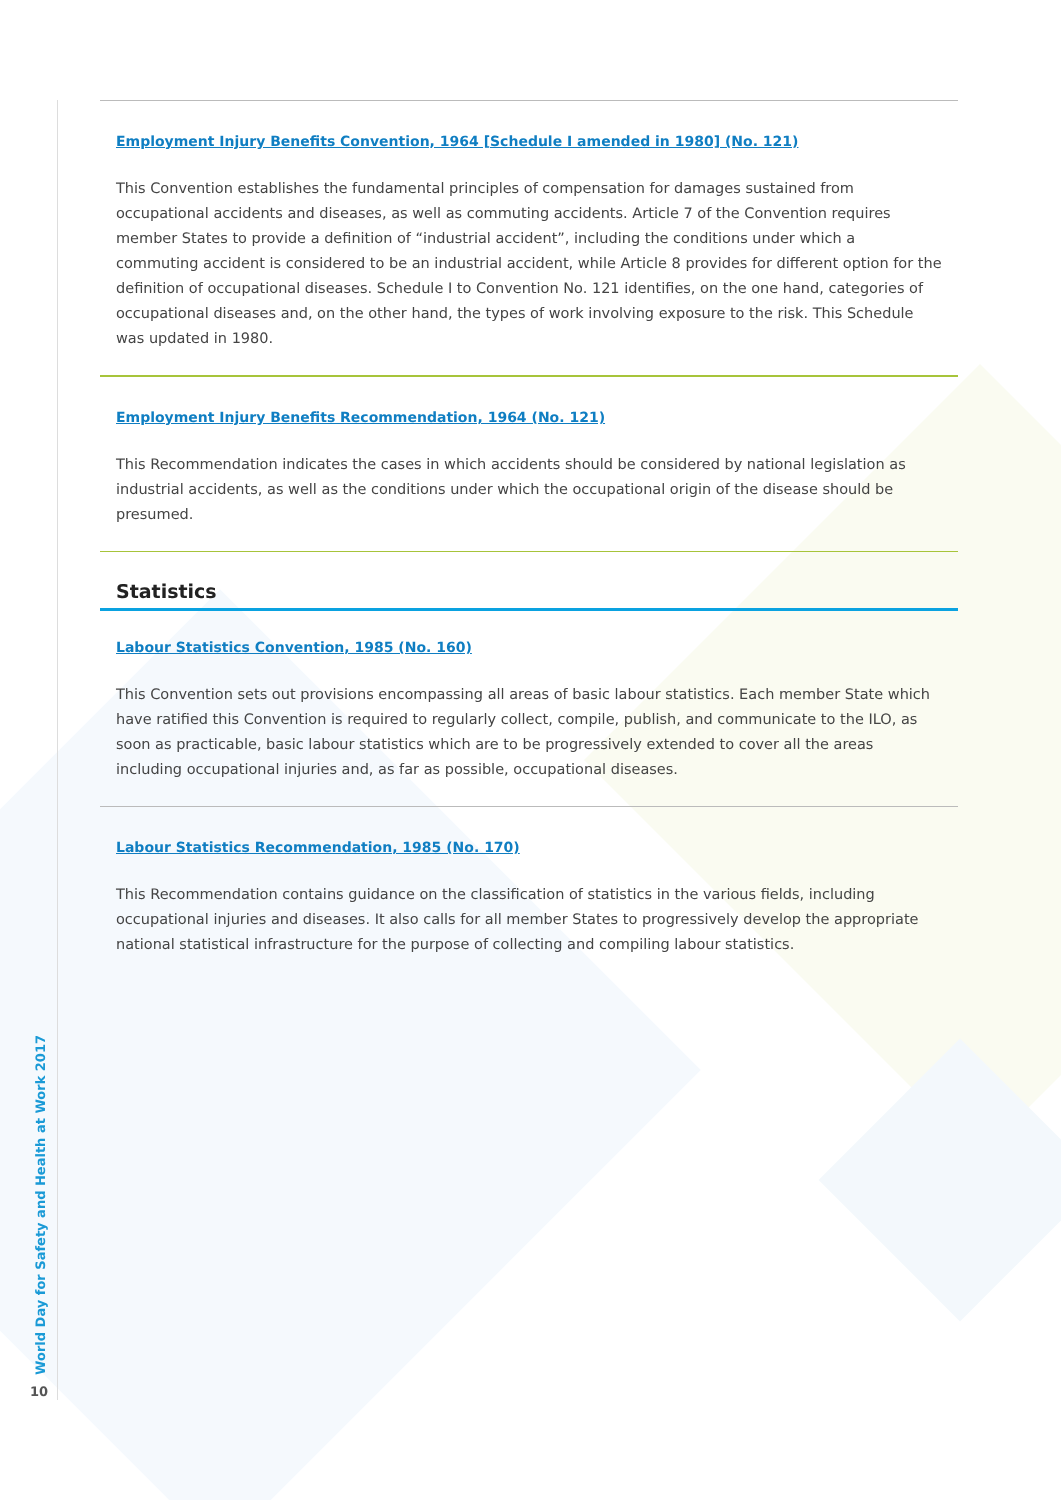World Day for Safety and Health at Work 2017
10
Employment Injury Benefits Convention, 1964 [Schedule I amended in 1980] (No. 121)
This Convention establishes the fundamental principles of compensation for damages sustained from occupational accidents and diseases, as well as commuting accidents. Article 7 of the Convention requires member States to provide a definition of “industrial accident”, including the conditions under which a commuting accident is considered to be an industrial accident, while Article 8 provides for different option for the definition of occupational diseases. Schedule I to Convention No. 121 identifies, on the one hand, categories of occupational diseases and, on the other hand, the types of work involving exposure to the risk. This Schedule was updated in 1980.
Employment Injury Benefits Recommendation, 1964 (No. 121)
This Recommendation indicates the cases in which accidents should be considered by national legislation as industrial accidents, as well as the conditions under which the occupational origin of the disease should be presumed.
Statistics
Labour Statistics Convention, 1985 (No. 160)
This Convention sets out provisions encompassing all areas of basic labour statistics. Each member State which have ratified this Convention is required to regularly collect, compile, publish, and communicate to the ILO, as soon as practicable, basic labour statistics which are to be progressively extended to cover all the areas including occupational injuries and, as far as possible, occupational diseases.
Labour Statistics Recommendation, 1985 (No. 170)
This Recommendation contains guidance on the classification of statistics in the various fields, including occupational injuries and diseases. It also calls for all member States to progressively develop the appropriate national statistical infrastructure for the purpose of collecting and compiling labour statistics.